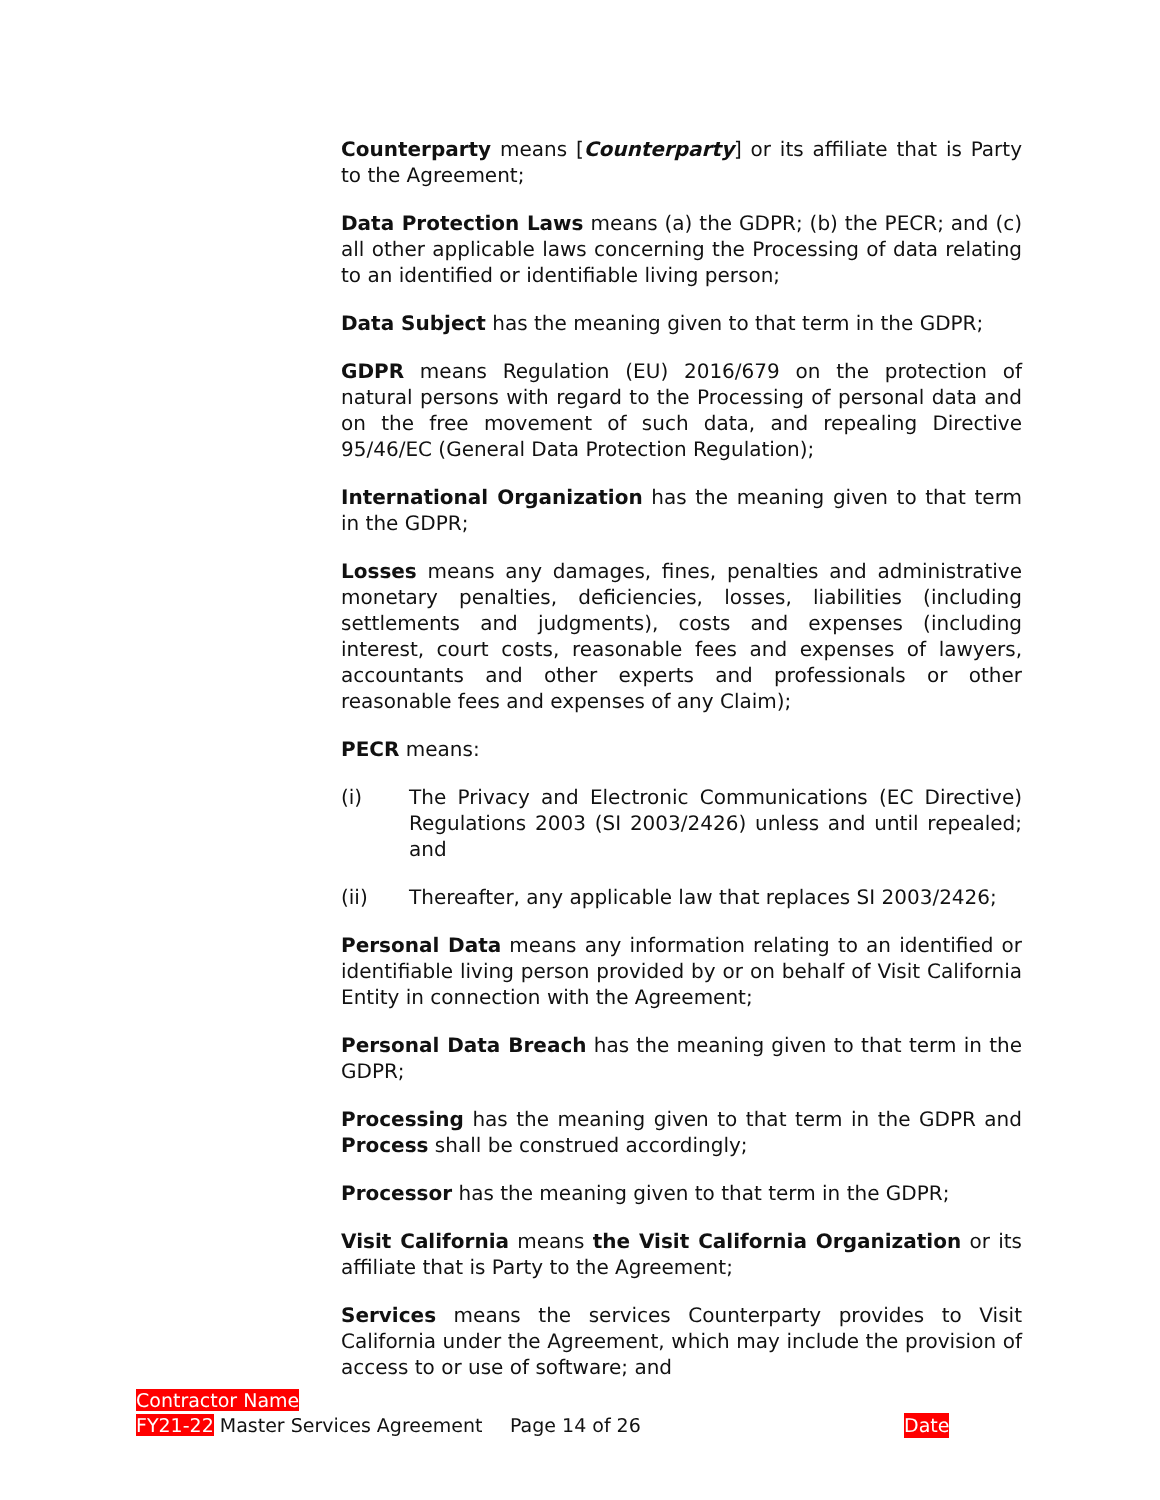Counterparty means [Counterparty] or its affiliate that is Party to the Agreement;
Data Protection Laws means (a) the GDPR; (b) the PECR; and (c) all other applicable laws concerning the Processing of data relating to an identified or identifiable living person;
Data Subject has the meaning given to that term in the GDPR;
GDPR means Regulation (EU) 2016/679 on the protection of natural persons with regard to the Processing of personal data and on the free movement of such data, and repealing Directive 95/46/EC (General Data Protection Regulation);
International Organization has the meaning given to that term in the GDPR;
Losses means any damages, fines, penalties and administrative monetary penalties, deficiencies, losses, liabilities (including settlements and judgments), costs and expenses (including interest, court costs, reasonable fees and expenses of lawyers, accountants and other experts and professionals or other reasonable fees and expenses of any Claim);
PECR means:
(i) The Privacy and Electronic Communications (EC Directive) Regulations 2003 (SI 2003/2426) unless and until repealed; and
(ii) Thereafter, any applicable law that replaces SI 2003/2426;
Personal Data means any information relating to an identified or identifiable living person provided by or on behalf of Visit California Entity in connection with the Agreement;
Personal Data Breach has the meaning given to that term in the GDPR;
Processing has the meaning given to that term in the GDPR and Process shall be construed accordingly;
Processor has the meaning given to that term in the GDPR;
Visit California means the Visit California Organization or its affiliate that is Party to the Agreement;
Services means the services Counterparty provides to Visit California under the Agreement, which may include the provision of access to or use of software; and
Contractor Name
FY21-22 Master Services Agreement Page 14 of 26 Date